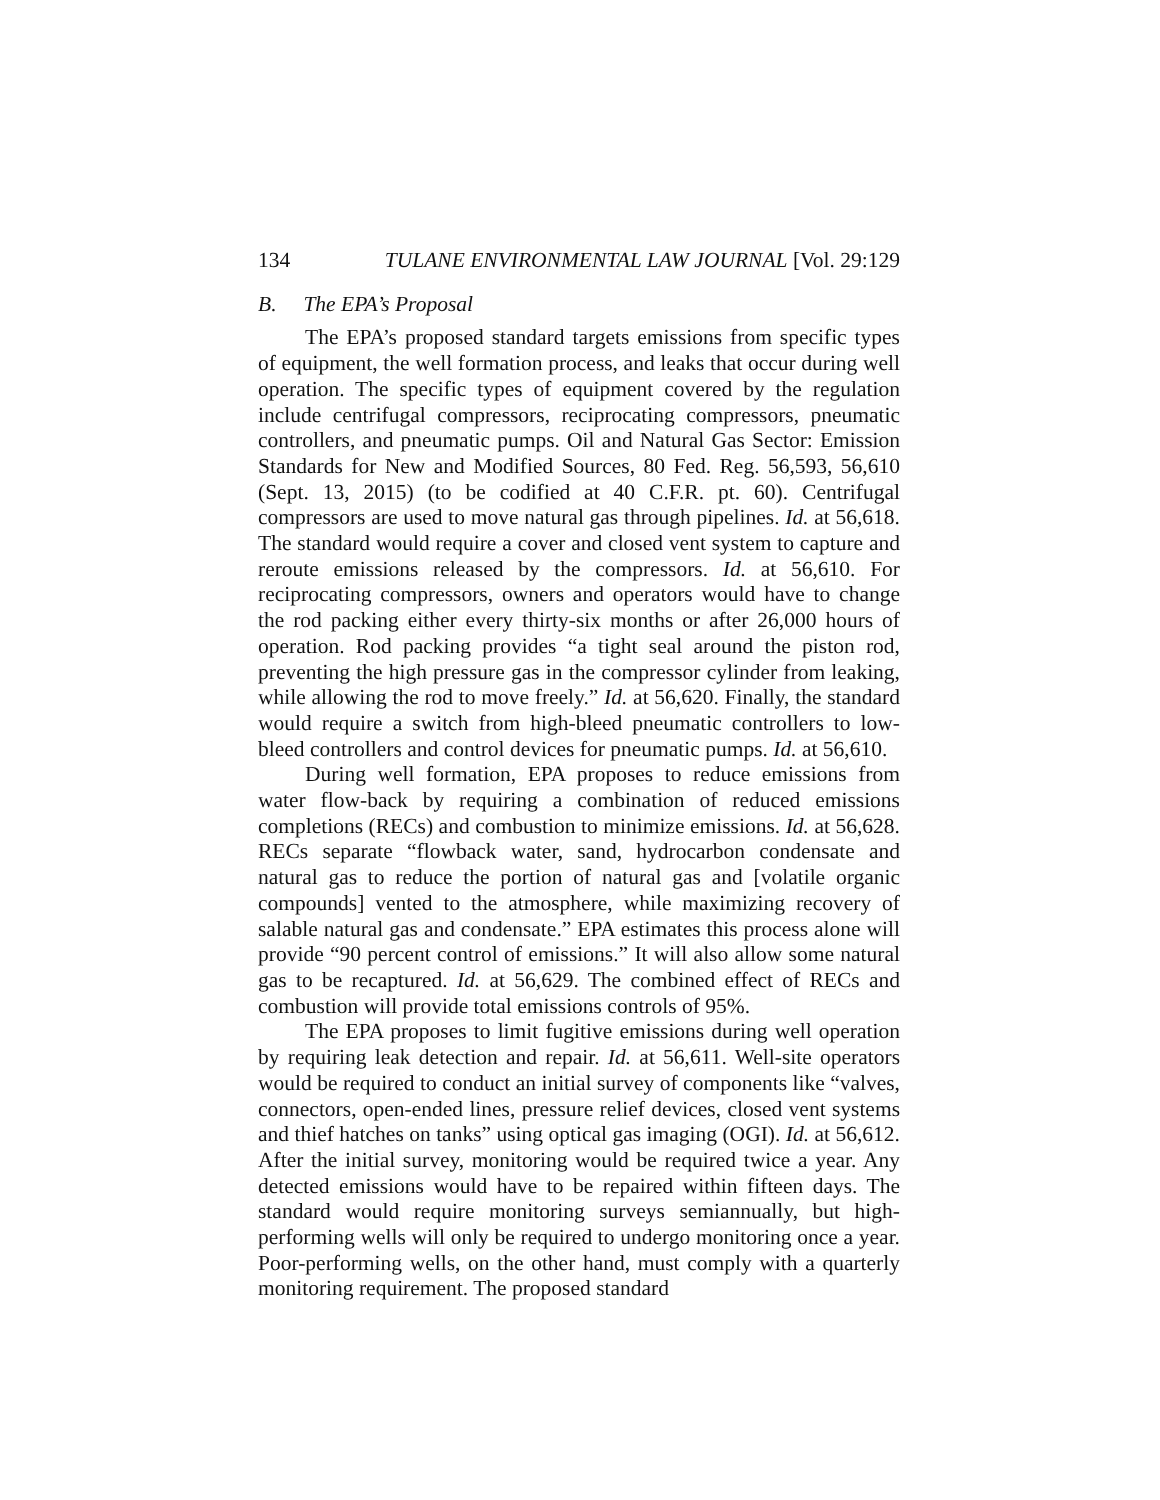134 TULANE ENVIRONMENTAL LAW JOURNAL [Vol. 29:129
B. The EPA’s Proposal
The EPA’s proposed standard targets emissions from specific types of equipment, the well formation process, and leaks that occur during well operation. The specific types of equipment covered by the regulation include centrifugal compressors, reciprocating compressors, pneumatic controllers, and pneumatic pumps. Oil and Natural Gas Sector: Emission Standards for New and Modified Sources, 80 Fed. Reg. 56,593, 56,610 (Sept. 13, 2015) (to be codified at 40 C.F.R. pt. 60). Centrifugal compressors are used to move natural gas through pipelines. Id. at 56,618. The standard would require a cover and closed vent system to capture and reroute emissions released by the compressors. Id. at 56,610. For reciprocating compressors, owners and operators would have to change the rod packing either every thirty-six months or after 26,000 hours of operation. Rod packing provides “a tight seal around the piston rod, preventing the high pressure gas in the compressor cylinder from leaking, while allowing the rod to move freely.” Id. at 56,620. Finally, the standard would require a switch from high-bleed pneumatic controllers to low-bleed controllers and control devices for pneumatic pumps. Id. at 56,610.
During well formation, EPA proposes to reduce emissions from water flow-back by requiring a combination of reduced emissions completions (RECs) and combustion to minimize emissions. Id. at 56,628. RECs separate “flowback water, sand, hydrocarbon condensate and natural gas to reduce the portion of natural gas and [volatile organic compounds] vented to the atmosphere, while maximizing recovery of salable natural gas and condensate.” EPA estimates this process alone will provide “90 percent control of emissions.” It will also allow some natural gas to be recaptured. Id. at 56,629. The combined effect of RECs and combustion will provide total emissions controls of 95%.
The EPA proposes to limit fugitive emissions during well operation by requiring leak detection and repair. Id. at 56,611. Well-site operators would be required to conduct an initial survey of components like “valves, connectors, open-ended lines, pressure relief devices, closed vent systems and thief hatches on tanks” using optical gas imaging (OGI). Id. at 56,612. After the initial survey, monitoring would be required twice a year. Any detected emissions would have to be repaired within fifteen days. The standard would require monitoring surveys semiannually, but high-performing wells will only be required to undergo monitoring once a year. Poor-performing wells, on the other hand, must comply with a quarterly monitoring requirement. The proposed standard